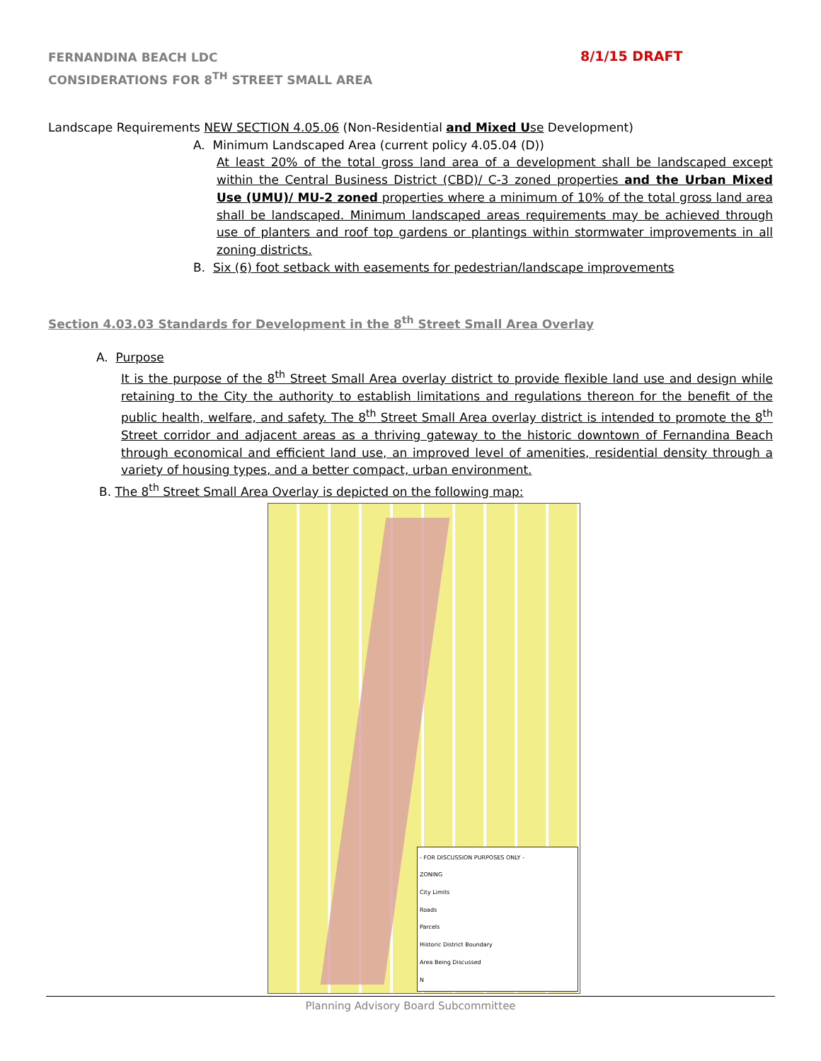FERNANDINA BEACH LDC
CONSIDERATIONS FOR 8<sup>TH</sup> STREET SMALL AREA
8/1/15 DRAFT
Landscape Requirements NEW SECTION 4.05.06 (Non-Residential and Mixed Use Development)
A. Minimum Landscaped Area (current policy 4.05.04 (D))
At least 20% of the total gross land area of a development shall be landscaped except within the Central Business District (CBD)/ C-3 zoned properties and the Urban Mixed Use (UMU)/ MU-2 zoned properties where a minimum of 10% of the total gross land area shall be landscaped. Minimum landscaped areas requirements may be achieved through use of planters and roof top gardens or plantings within stormwater improvements in all zoning districts.
B. Six (6) foot setback with easements for pedestrian/landscape improvements
Section 4.03.03 Standards for Development in the 8<sup>th</sup> Street Small Area Overlay
A. Purpose
It is the purpose of the 8<sup>th</sup> Street Small Area overlay district to provide flexible land use and design while retaining to the City the authority to establish limitations and regulations thereon for the benefit of the public health, welfare, and safety. The 8<sup>th</sup> Street Small Area overlay district is intended to promote the 8<sup>th</sup> Street corridor and adjacent areas as a thriving gateway to the historic downtown of Fernandina Beach through economical and efficient land use, an improved level of amenities, residential density through a variety of housing types, and a better compact, urban environment.
B. The 8<sup>th</sup> Street Small Area Overlay is depicted on the following map:
- FOR DISCUSSION PURPOSES ONLY -
ZONING
City Limits
Roads
Parcels
Historic District Boundary
Area Being Discussed
N
Planning Advisory Board Subcommittee